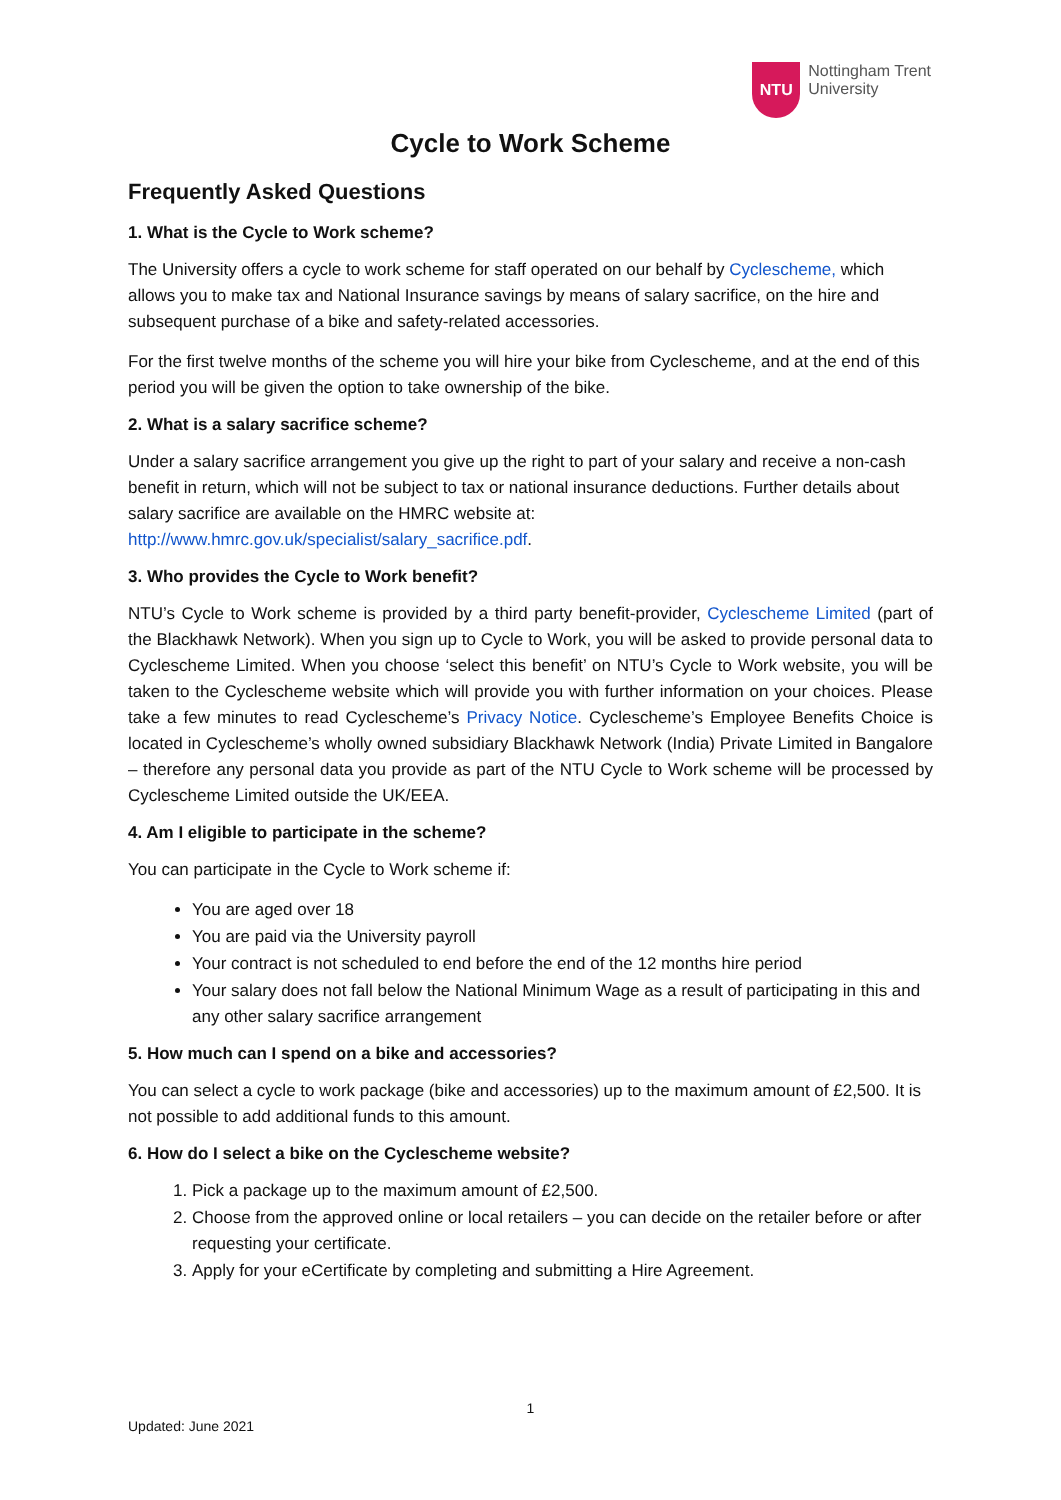NTU
Nottingham Trent
University
Cycle to Work Scheme
Frequently Asked Questions
1. What is the Cycle to Work scheme?
The University offers a cycle to work scheme for staff operated on our behalf by Cyclescheme, which allows you to make tax and National Insurance savings by means of salary sacrifice, on the hire and subsequent purchase of a bike and safety-related accessories.
For the first twelve months of the scheme you will hire your bike from Cyclescheme, and at the end of this period you will be given the option to take ownership of the bike.
2. What is a salary sacrifice scheme?
Under a salary sacrifice arrangement you give up the right to part of your salary and receive a non-cash benefit in return, which will not be subject to tax or national insurance deductions. Further details about salary sacrifice are available on the HMRC website at: http://www.hmrc.gov.uk/specialist/salary_sacrifice.pdf.
3. Who provides the Cycle to Work benefit?
NTU’s Cycle to Work scheme is provided by a third party benefit-provider, Cyclescheme Limited (part of the Blackhawk Network). When you sign up to Cycle to Work, you will be asked to provide personal data to Cyclescheme Limited. When you choose ‘select this benefit’ on NTU’s Cycle to Work website, you will be taken to the Cyclescheme website which will provide you with further information on your choices. Please take a few minutes to read Cyclescheme’s Privacy Notice. Cyclescheme’s Employee Benefits Choice is located in Cyclescheme’s wholly owned subsidiary Blackhawk Network (India) Private Limited in Bangalore – therefore any personal data you provide as part of the NTU Cycle to Work scheme will be processed by Cyclescheme Limited outside the UK/EEA.
4. Am I eligible to participate in the scheme?
You can participate in the Cycle to Work scheme if:
You are aged over 18
You are paid via the University payroll
Your contract is not scheduled to end before the end of the 12 months hire period
Your salary does not fall below the National Minimum Wage as a result of participating in this and any other salary sacrifice arrangement
5. How much can I spend on a bike and accessories?
You can select a cycle to work package (bike and accessories) up to the maximum amount of £2,500. It is not possible to add additional funds to this amount.
6. How do I select a bike on the Cyclescheme website?
1. Pick a package up to the maximum amount of £2,500.
2. Choose from the approved online or local retailers – you can decide on the retailer before or after requesting your certificate.
3. Apply for your eCertificate by completing and submitting a Hire Agreement.
1
Updated: June 2021